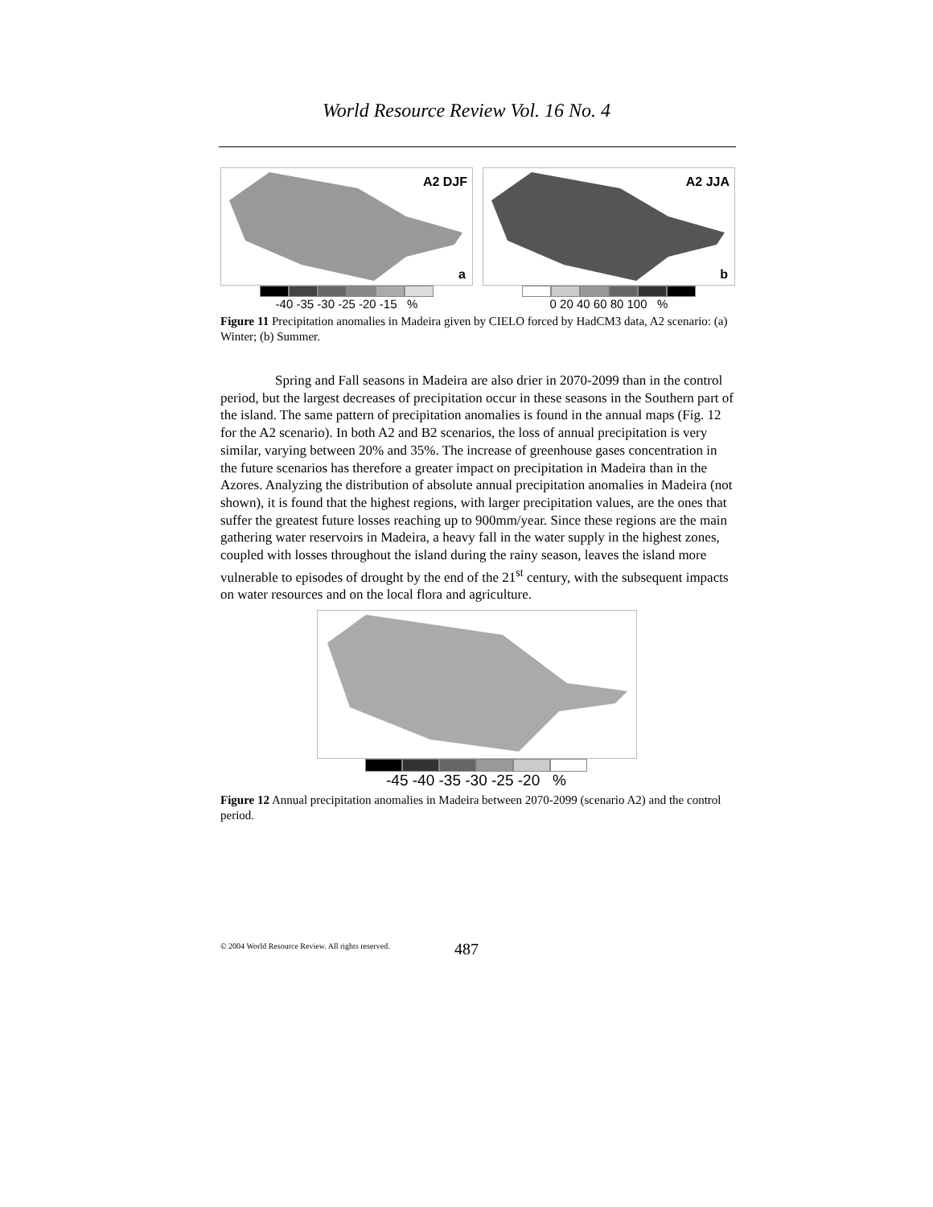World Resource Review Vol. 16 No. 4
A2 DJF
a
-40 -35 -30 -25 -20 -15 %
A2 JJA
b
0 20 40 60 80 100 %
Figure 11 Precipitation anomalies in Madeira given by CIELO forced by HadCM3 data, A2 scenario: (a) Winter; (b) Summer.
Spring and Fall seasons in Madeira are also drier in 2070-2099 than in the control period, but the largest decreases of precipitation occur in these seasons in the Southern part of the island. The same pattern of precipitation anomalies is found in the annual maps (Fig. 12 for the A2 scenario). In both A2 and B2 scenarios, the loss of annual precipitation is very similar, varying between 20% and 35%. The increase of greenhouse gases concentration in the future scenarios has therefore a greater impact on precipitation in Madeira than in the Azores. Analyzing the distribution of absolute annual precipitation anomalies in Madeira (not shown), it is found that the highest regions, with larger precipitation values, are the ones that suffer the greatest future losses reaching up to 900mm/year. Since these regions are the main gathering water reservoirs in Madeira, a heavy fall in the water supply in the highest zones, coupled with losses throughout the island during the rainy season, leaves the island more vulnerable to episodes of drought by the end of the 21<sup>st</sup> century, with the subsequent impacts on water resources and on the local flora and agriculture.
-45 -40 -35 -30 -25 -20 %
Figure 12 Annual precipitation anomalies in Madeira between 2070-2099 (scenario A2) and the control period.
© 2004 World Resource Review. All rights reserved.
487